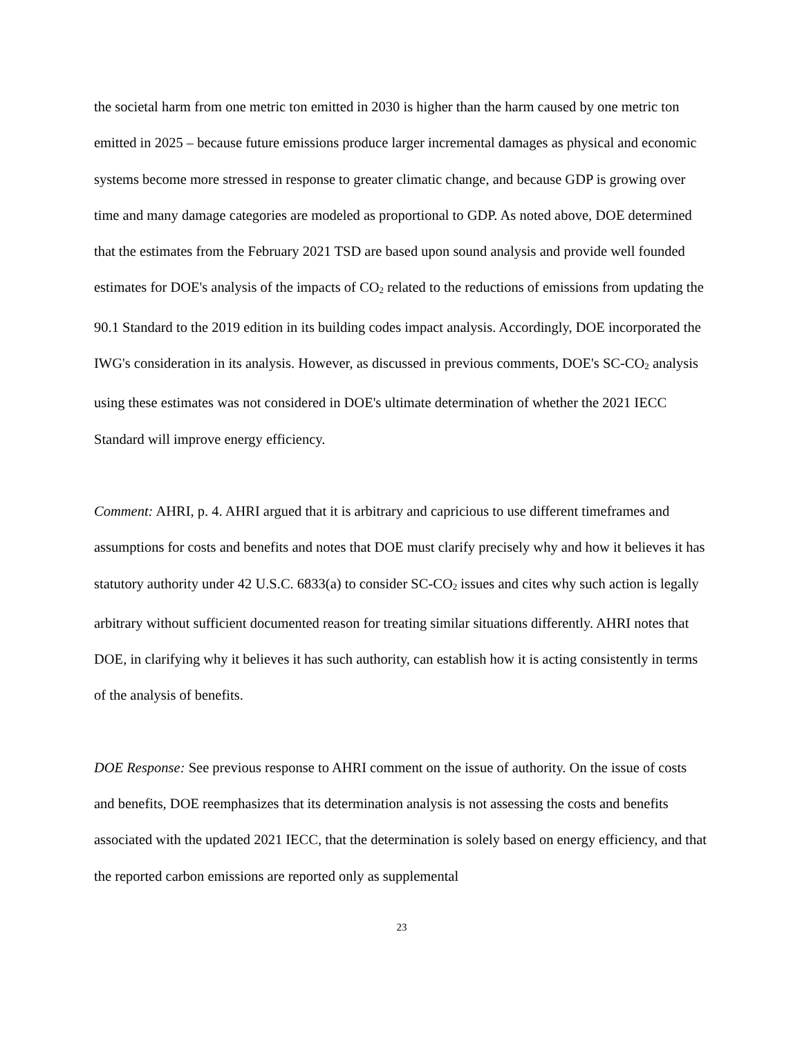the societal harm from one metric ton emitted in 2030 is higher than the harm caused by one metric ton emitted in 2025 – because future emissions produce larger incremental damages as physical and economic systems become more stressed in response to greater climatic change, and because GDP is growing over time and many damage categories are modeled as proportional to GDP. As noted above, DOE determined that the estimates from the February 2021 TSD are based upon sound analysis and provide well founded estimates for DOE's analysis of the impacts of CO<sub>2</sub> related to the reductions of emissions from updating the 90.1 Standard to the 2019 edition in its building codes impact analysis. Accordingly, DOE incorporated the IWG's consideration in its analysis. However, as discussed in previous comments, DOE's SC-CO<sub>2</sub> analysis using these estimates was not considered in DOE's ultimate determination of whether the 2021 IECC Standard will improve energy efficiency.
Comment: AHRI, p. 4. AHRI argued that it is arbitrary and capricious to use different timeframes and assumptions for costs and benefits and notes that DOE must clarify precisely why and how it believes it has statutory authority under 42 U.S.C. 6833(a) to consider SC-CO<sub>2</sub> issues and cites why such action is legally arbitrary without sufficient documented reason for treating similar situations differently. AHRI notes that DOE, in clarifying why it believes it has such authority, can establish how it is acting consistently in terms of the analysis of benefits.
DOE Response: See previous response to AHRI comment on the issue of authority. On the issue of costs and benefits, DOE reemphasizes that its determination analysis is not assessing the costs and benefits associated with the updated 2021 IECC, that the determination is solely based on energy efficiency, and that the reported carbon emissions are reported only as supplemental
23